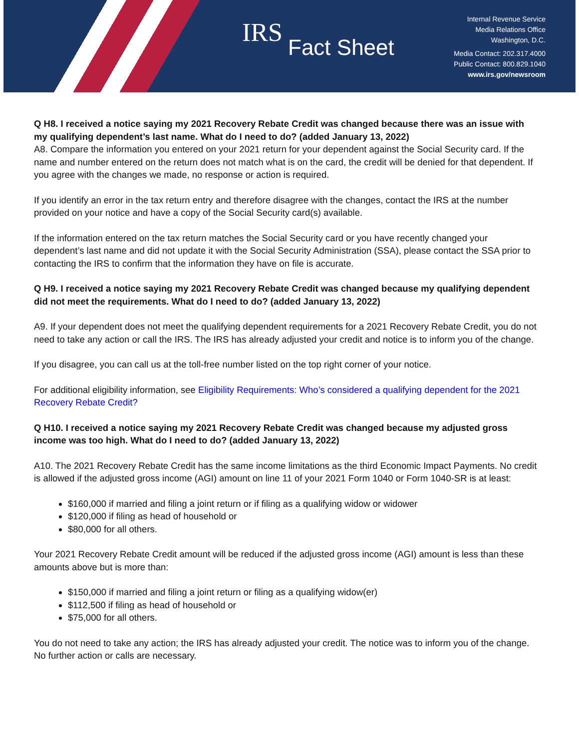IRS Fact Sheet
Internal Revenue Service
Media Relations Office
Washington, D.C.
Media Contact: 202.317.4000
Public Contact: 800.829.1040
www.irs.gov/newsroom
Q H8. I received a notice saying my 2021 Recovery Rebate Credit was changed because there was an issue with my qualifying dependent’s last name. What do I need to do? (added January 13, 2022)
A8. Compare the information you entered on your 2021 return for your dependent against the Social Security card. If the name and number entered on the return does not match what is on the card, the credit will be denied for that dependent. If you agree with the changes we made, no response or action is required.
If you identify an error in the tax return entry and therefore disagree with the changes, contact the IRS at the number provided on your notice and have a copy of the Social Security card(s) available.
If the information entered on the tax return matches the Social Security card or you have recently changed your dependent’s last name and did not update it with the Social Security Administration (SSA), please contact the SSA prior to contacting the IRS to confirm that the information they have on file is accurate.
Q H9. I received a notice saying my 2021 Recovery Rebate Credit was changed because my qualifying dependent did not meet the requirements. What do I need to do? (added January 13, 2022)
A9. If your dependent does not meet the qualifying dependent requirements for a 2021 Recovery Rebate Credit, you do not need to take any action or call the IRS. The IRS has already adjusted your credit and notice is to inform you of the change.
If you disagree, you can call us at the toll-free number listed on the top right corner of your notice.
For additional eligibility information, see Eligibility Requirements: Who’s considered a qualifying dependent for the 2021 Recovery Rebate Credit?
Q H10. I received a notice saying my 2021 Recovery Rebate Credit was changed because my adjusted gross income was too high. What do I need to do? (added January 13, 2022)
A10. The 2021 Recovery Rebate Credit has the same income limitations as the third Economic Impact Payments. No credit is allowed if the adjusted gross income (AGI) amount on line 11 of your 2021 Form 1040 or Form 1040-SR is at least:
$160,000 if married and filing a joint return or if filing as a qualifying widow or widower
$120,000 if filing as head of household or
$80,000 for all others.
Your 2021 Recovery Rebate Credit amount will be reduced if the adjusted gross income (AGI) amount is less than these amounts above but is more than:
$150,000 if married and filing a joint return or filing as a qualifying widow(er)
$112,500 if filing as head of household or
$75,000 for all others.
You do not need to take any action; the IRS has already adjusted your credit. The notice was to inform you of the change. No further action or calls are necessary.